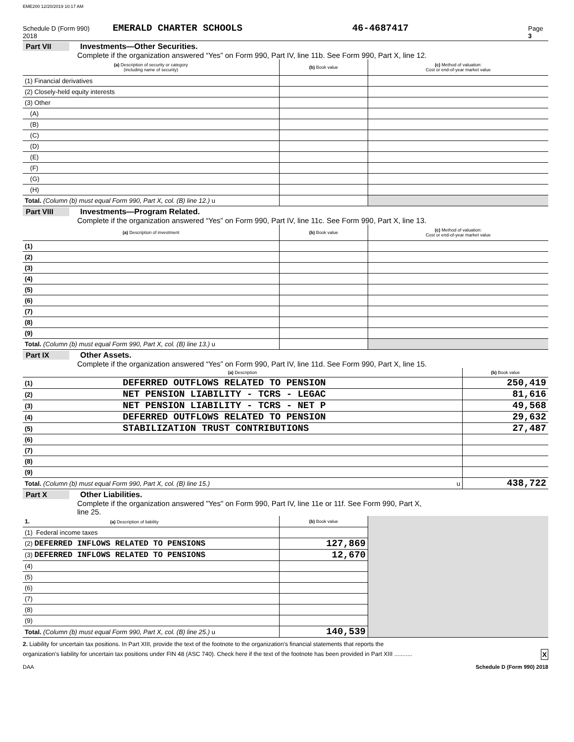EME200 12/20/2019 10:17 AM
Schedule D (Form 990) 2018 EMERALD CHARTER SCHOOLS 46-4687417 Page 3
Part VII Investments—Other Securities.
Complete if the organization answered “Yes” on Form 990, Part IV, line 11b. See Form 990, Part X, line 12.
| (a) Description of security or category (including name of security) | (b) Book value | (c) Method of valuation: Cost or end-of-year market value |
| --- | --- | --- |
| (1) Financial derivatives | | |
| (2) Closely-held equity interests | | |
| (3) Other | | |
| (A) | | |
| (B) | | |
| (C) | | |
| (D) | | |
| (E) | | |
| (F) | | |
| (G) | | |
| (H) | | |
| Total. (Column (b) must equal Form 990, Part X, col. (B) line 12.) u | | |
Part VIII Investments—Program Related.
Complete if the organization answered “Yes” on Form 990, Part IV, line 11c. See Form 990, Part X, line 13.
| (a) Description of investment | (b) Book value | (c) Method of valuation: Cost or end-of-year market value |
| --- | --- | --- |
| (1) | | |
| (2) | | |
| (3) | | |
| (4) | | |
| (5) | | |
| (6) | | |
| (7) | | |
| (8) | | |
| (9) | | |
| Total. (Column (b) must equal Form 990, Part X, col. (B) line 13.) u | | |
Part IX Other Assets.
Complete if the organization answered “Yes” on Form 990, Part IV, line 11d. See Form 990, Part X, line 15.
| (a) Description | | (b) Book value |
| --- | --- | --- |
| (1) | DEFERRED OUTFLOWS RELATED TO PENSION | 250,419 |
| (2) | NET PENSION LIABILITY - TCRS - LEGAC | 81,616 |
| (3) | NET PENSION LIABILITY - TCRS - NET P | 49,568 |
| (4) | DEFERRED OUTFLOWS RELATED TO PENSION | 29,632 |
| (5) | STABILIZATION TRUST CONTRIBUTIONS | 27,487 |
| (6) | | |
| (7) | | |
| (8) | | |
| (9) | | |
| Total. (Column (b) must equal Form 990, Part X, col. (B) line 15.) u | | 438,722 |
Part X Other Liabilities.
Complete if the organization answered "Yes" on Form 990, Part IV, line 11e or 11f. See Form 990, Part X,
line 25.
| 1. (a) Description of liability | (b) Book value | |
| (1) Federal income taxes | | |
| (2) DEFERRED INFLOWS RELATED TO PENSIONS | 127,869 | |
| (3) DEFERRED INFLOWS RELATED TO PENSIONS | 12,670 | |
| (4) | | |
| (5) | | |
| (6) | | |
| (7) | | |
| (8) | | |
| (9) | | |
| Total. (Column (b) must equal Form 990, Part X, col. (B) line 25.) u | 140,539 | |
2. Liability for uncertain tax positions. In Part XIII, provide the text of the footnote to the organization's financial statements that reports the
organization's liability for uncertain tax positions under FIN 48 (ASC 740). Check here if the text of the footnote has been provided in Part XIII ........... X
DAA Schedule D (Form 990) 2018